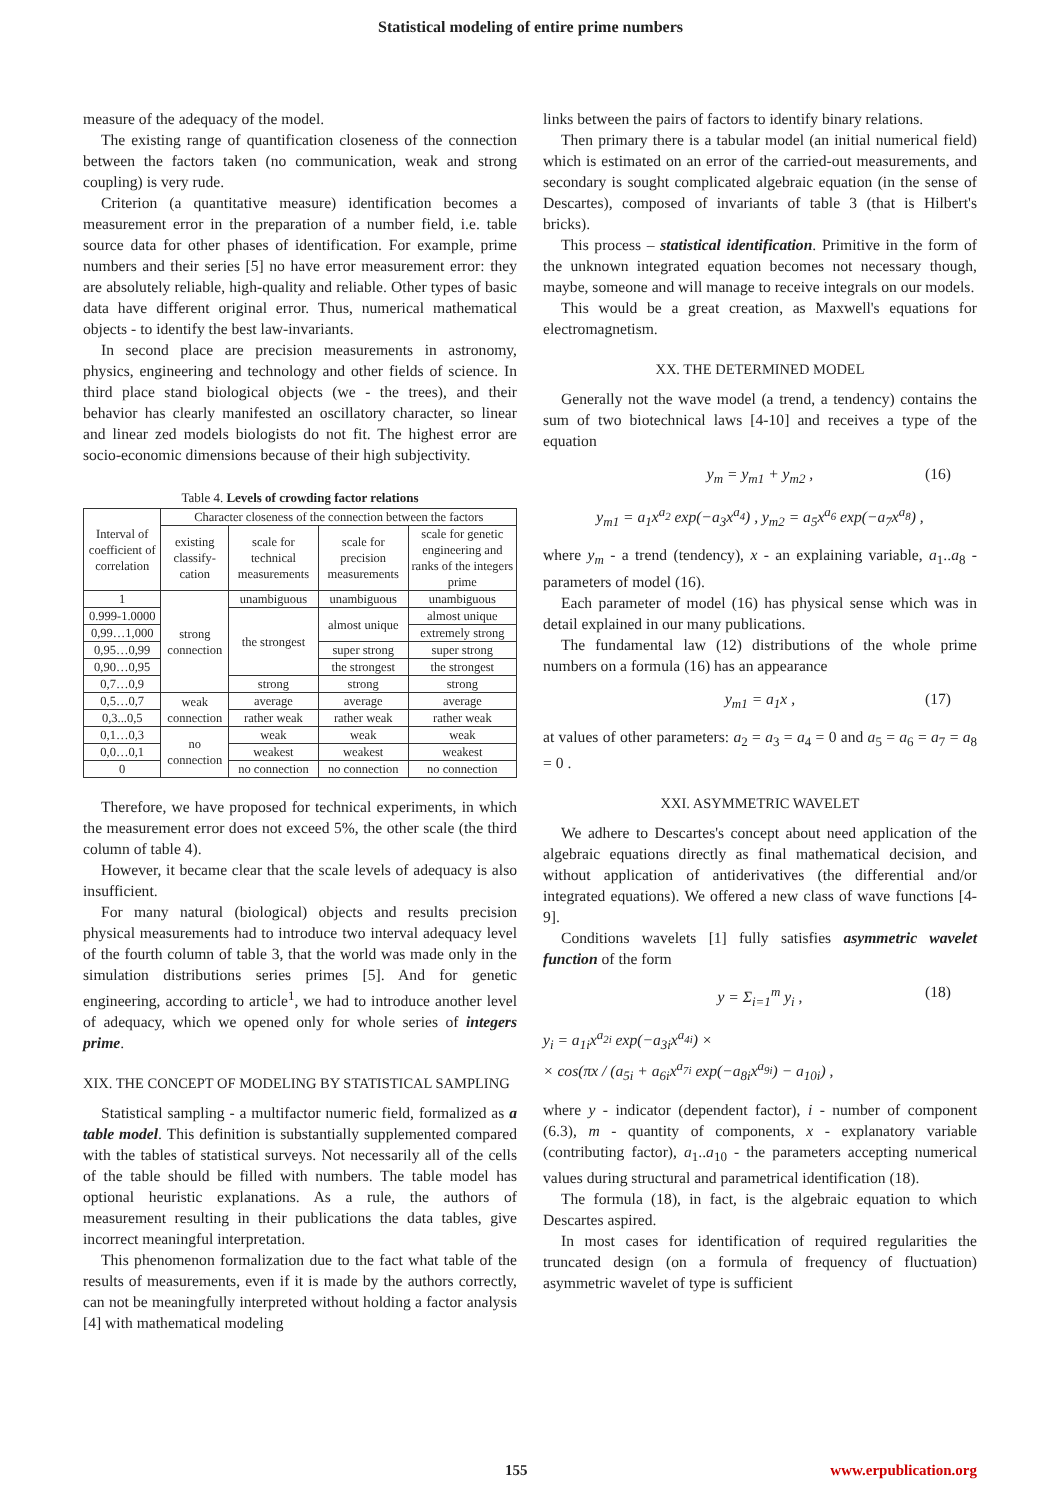Statistical modeling of entire prime numbers
measure of the adequacy of the model.
The existing range of quantification closeness of the connection between the factors taken (no communication, weak and strong coupling) is very rude.
Criterion (a quantitative measure) identification becomes a measurement error in the preparation of a number field, i.e. table source data for other phases of identification. For example, prime numbers and their series [5] no have error measurement error: they are absolutely reliable, high-quality and reliable. Other types of basic data have different original error. Thus, numerical mathematical objects - to identify the best law-invariants.
In second place are precision measurements in astronomy, physics, engineering and technology and other fields of science. In third place stand biological objects (we - the trees), and their behavior has clearly manifested an oscillatory character, so linear and linear zed models biologists do not fit. The highest error are socio-economic dimensions because of their high subjectivity.
Table 4. Levels of crowding factor relations
| Interval of coefficient of correlation | Character closeness of the connection between the factors | | | |
| --- | --- | --- | --- | --- |
| | existing classify-cation | scale for technical measurements | scale for precision measurements | scale for genetic engineering and ranks of the integers prime |
| 1 | strong connection | unambiguous | unambiguous | unambiguous |
| 0.999-1.0000 | | the strongest | almost unique | almost unique |
| 0,99…1,000 | | | | extremely strong |
| 0,95…0,99 | | | super strong | super strong |
| 0,90…0,95 | | | the strongest | the strongest |
| 0,7…0,9 | | strong | strong | strong |
| 0,5…0,7 | weak connection | average | average | average |
| 0,3...0,5 | | rather weak | rather weak | rather weak |
| 0,1…0,3 | no connection | weak | weak | weak |
| 0,0…0,1 | | weakest | weakest | weakest |
| 0 | | no connection | no connection | no connection |
Therefore, we have proposed for technical experiments, in which the measurement error does not exceed 5%, the other scale (the third column of table 4).
However, it became clear that the scale levels of adequacy is also insufficient.
For many natural (biological) objects and results precision physical measurements had to introduce two interval adequacy level of the fourth column of table 3, that the world was made only in the simulation distributions series primes [5]. And for genetic engineering, according to article<sup>1</sup>, we had to introduce another level of adequacy, which we opened only for whole series of integers prime.
XIX. THE CONCEPT OF MODELING BY STATISTICAL SAMPLING
Statistical sampling - a multifactor numeric field, formalized as a table model. This definition is substantially supplemented compared with the tables of statistical surveys. Not necessarily all of the cells of the table should be filled with numbers. The table model has optional heuristic explanations. As a rule, the authors of measurement resulting in their publications the data tables, give incorrect meaningful interpretation.
This phenomenon formalization due to the fact what table of the results of measurements, even if it is made by the authors correctly, can not be meaningfully interpreted without holding a factor analysis [4] with mathematical modeling
links between the pairs of factors to identify binary relations.
Then primary there is a tabular model (an initial numerical field) which is estimated on an error of the carried-out measurements, and secondary is sought complicated algebraic equation (in the sense of Descartes), composed of invariants of table 3 (that is Hilbert's bricks).
This process – statistical identification. Primitive in the form of the unknown integrated equation becomes not necessary though, maybe, someone and will manage to receive integrals on our models.
This would be a great creation, as Maxwell's equations for electromagnetism.
XX. THE DETERMINED MODEL
Generally not the wave model (a trend, a tendency) contains the sum of two biotechnical laws [4-10] and receives a type of the equation
y<sub>m</sub> = y<sub>m1</sub> + y<sub>m2</sub> , (16)
y<sub>m1</sub> = a<sub>1</sub>x<sup>a<sub>2</sub></sup> exp(−a<sub>3</sub>x<sup>a<sub>4</sub></sup>) , y<sub>m2</sub> = a<sub>5</sub>x<sup>a<sub>6</sub></sup> exp(−a<sub>7</sub>x<sup>a<sub>8</sub></sup>) ,
where y<sub>m</sub> - a trend (tendency), x - an explaining variable, a<sub>1</sub>..a<sub>8</sub> - parameters of model (16).
Each parameter of model (16) has physical sense which was in detail explained in our many publications.
The fundamental law (12) distributions of the whole prime numbers on a formula (16) has an appearance
y<sub>m1</sub> = a<sub>1</sub>x , (17)
at values of other parameters: a<sub>2</sub> = a<sub>3</sub> = a<sub>4</sub> = 0 and a<sub>5</sub> = a<sub>6</sub> = a<sub>7</sub> = a<sub>8</sub> = 0 .
XXI. ASYMMETRIC WAVELET
We adhere to Descartes's concept about need application of the algebraic equations directly as final mathematical decision, and without application of antiderivatives (the differential and/or integrated equations). We offered a new class of wave functions [4-9].
Conditions wavelets [1] fully satisfies asymmetric wavelet function of the form
y = Σ<sub>i=1</sub><sup>m</sup> y<sub>i</sub> , (18)
y<sub>i</sub> = a<sub>1i</sub>x<sup>a<sub>2i</sub></sup> exp(−a<sub>3i</sub>x<sup>a<sub>4i</sub></sup>) ×
× cos(πx / (a<sub>5i</sub> + a<sub>6i</sub>x<sup>a<sub>7i</sub></sup> exp(−a<sub>8i</sub>x<sup>a<sub>9i</sub></sup>) − a<sub>10i</sub>) ,
where y - indicator (dependent factor), i - number of component (6.3), m - quantity of components, x - explanatory variable (contributing factor), a<sub>1</sub>..a<sub>10</sub> - the parameters accepting numerical values during structural and parametrical identification (18).
The formula (18), in fact, is the algebraic equation to which Descartes aspired.
In most cases for identification of required regularities the truncated design (on a formula of frequency of fluctuation) asymmetric wavelet of type is sufficient
155 www.erpublication.org